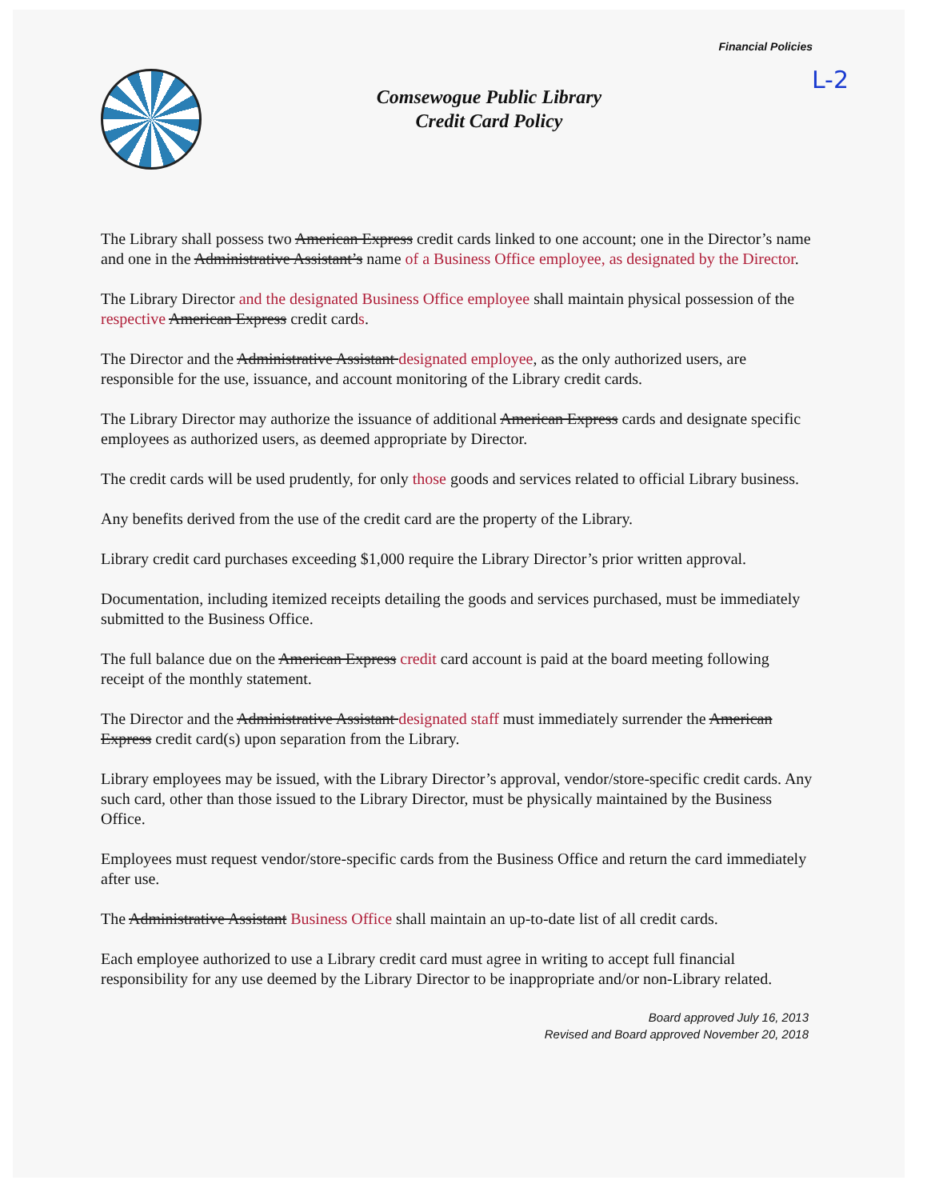Financial Policies
L-2
Comsewogue Public Library
Credit Card Policy
The Library shall possess two American Express credit cards linked to one account; one in the Director’s name and one in the Administrative Assistant’s name of a Business Office employee, as designated by the Director.
The Library Director and the designated Business Office employee shall maintain physical possession of the respective American Express credit cards.
The Director and the Administrative Assistant designated employee, as the only authorized users, are responsible for the use, issuance, and account monitoring of the Library credit cards.
The Library Director may authorize the issuance of additional American Express cards and designate specific employees as authorized users, as deemed appropriate by Director.
The credit cards will be used prudently, for only those goods and services related to official Library business.
Any benefits derived from the use of the credit card are the property of the Library.
Library credit card purchases exceeding $1,000 require the Library Director’s prior written approval.
Documentation, including itemized receipts detailing the goods and services purchased, must be immediately submitted to the Business Office.
The full balance due on the American Express credit card account is paid at the board meeting following receipt of the monthly statement.
The Director and the Administrative Assistant designated staff must immediately surrender the American Express credit card(s) upon separation from the Library.
Library employees may be issued, with the Library Director’s approval, vendor/store-specific credit cards. Any such card, other than those issued to the Library Director, must be physically maintained by the Business Office.
Employees must request vendor/store-specific cards from the Business Office and return the card immediately after use.
The Administrative Assistant Business Office shall maintain an up-to-date list of all credit cards.
Each employee authorized to use a Library credit card must agree in writing to accept full financial responsibility for any use deemed by the Library Director to be inappropriate and/or non-Library related.
Board approved July 16, 2013
Revised and Board approved November 20, 2018